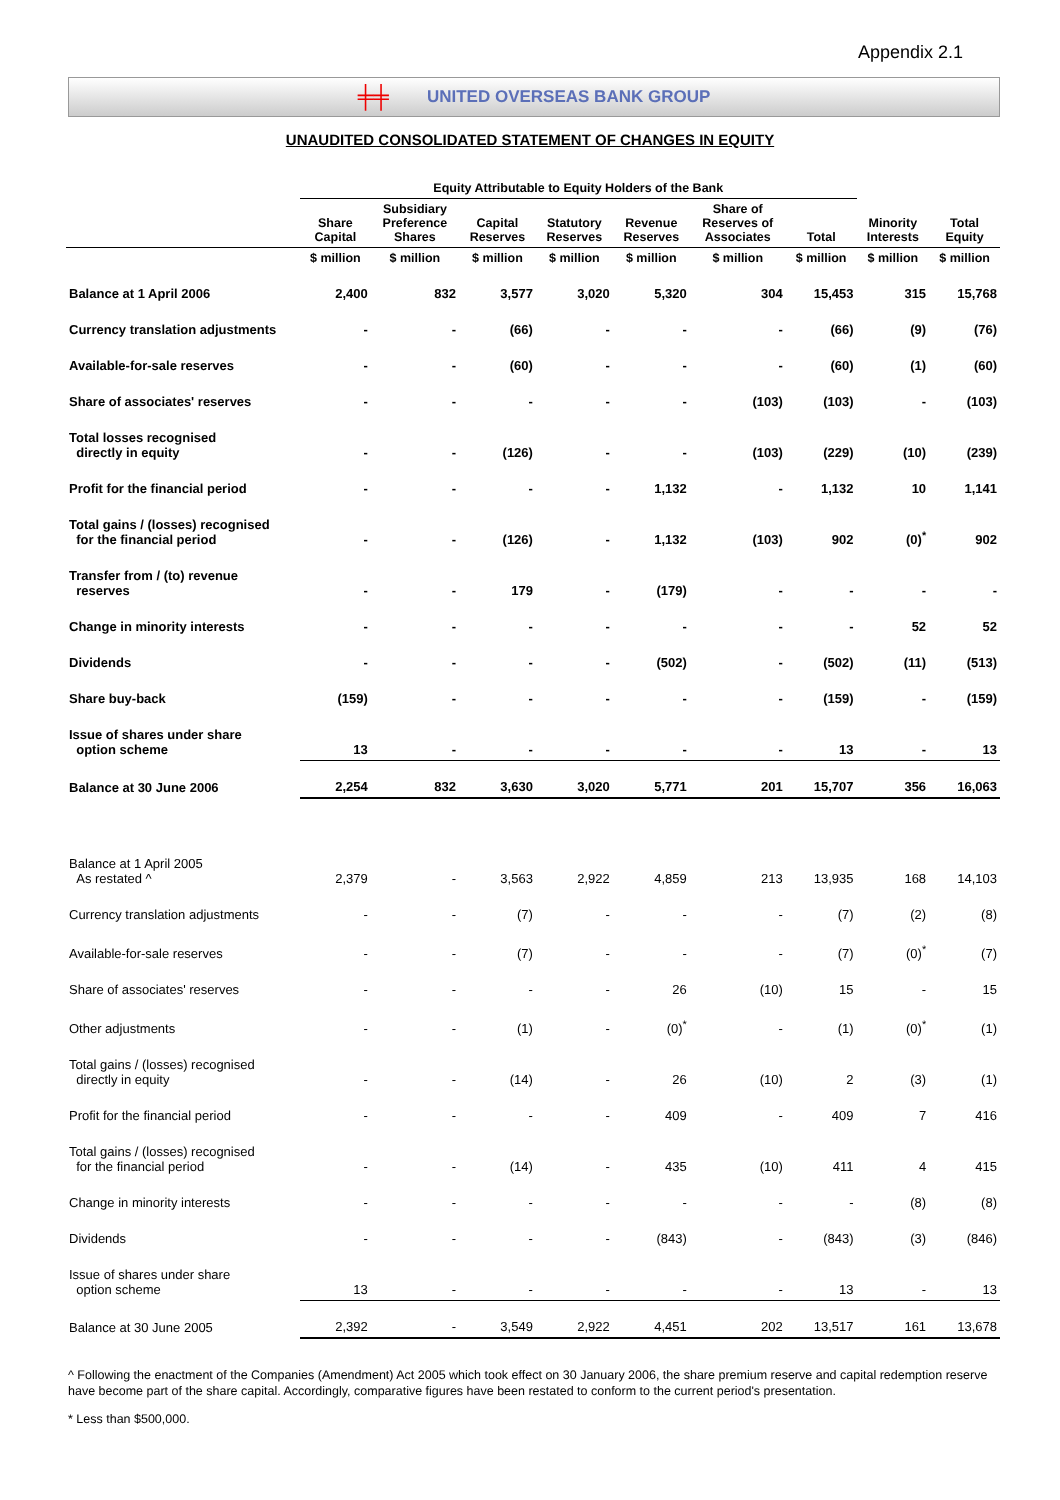Appendix 2.1
╪╪ UNITED OVERSEAS BANK GROUP
UNAUDITED CONSOLIDATED STATEMENT OF CHANGES IN EQUITY
| | Equity Attributable to Equity Holders of the Bank | | | | | | | | |
| --- | --- | --- | --- | --- | --- | --- | --- | --- | --- |
| | Share Capital | Subsidiary Preference Shares | Capital Reserves | Statutory Reserves | Revenue Reserves | Share of Reserves of Associates | Total | Minority Interests | Total Equity |
| | $ million | $ million | $ million | $ million | $ million | $ million | $ million | $ million | $ million |
| Balance at 1 April 2006 | 2,400 | 832 | 3,577 | 3,020 | 5,320 | 304 | 15,453 | 315 | 15,768 |
| Currency translation adjustments | - | - | (66) | - | - | - | (66) | (9) | (76) |
| Available-for-sale reserves | - | - | (60) | - | - | - | (60) | (1) | (60) |
| Share of associates' reserves | - | - | - | - | - | (103) | (103) | - | (103) |
| Total losses recognised directly in equity | - | - | (126) | - | - | (103) | (229) | (10) | (239) |
| Profit for the financial period | - | - | - | - | 1,132 | - | 1,132 | 10 | 1,141 |
| Total gains / (losses) recognised for the financial period | - | - | (126) | - | 1,132 | (103) | 902 | (0)<sup>*</sup> | 902 |
| Transfer from / (to) revenue reserves | - | - | 179 | - | (179) | - | - | - | - |
| Change in minority interests | - | - | - | - | - | - | - | 52 | 52 |
| Dividends | - | - | - | - | (502) | - | (502) | (11) | (513) |
| Share buy-back | (159) | - | - | - | - | - | (159) | - | (159) |
| Issue of shares under share option scheme | 13 | - | - | - | - | - | 13 | - | 13 |
| Balance at 30 June 2006 | 2,254 | 832 | 3,630 | 3,020 | 5,771 | 201 | 15,707 | 356 | 16,063 |
| Balance at 1 April 2005 As restated ^ | 2,379 | - | 3,563 | 2,922 | 4,859 | 213 | 13,935 | 168 | 14,103 |
| Currency translation adjustments | - | - | (7) | - | - | - | (7) | (2) | (8) |
| Available-for-sale reserves | - | - | (7) | - | - | - | (7) | (0)<sup>*</sup> | (7) |
| Share of associates' reserves | - | - | - | - | 26 | (10) | 15 | - | 15 |
| Other adjustments | - | - | (1) | - | (0)<sup>*</sup> | - | (1) | (0)<sup>*</sup> | (1) |
| Total gains / (losses) recognised directly in equity | - | - | (14) | - | 26 | (10) | 2 | (3) | (1) |
| Profit for the financial period | - | - | - | - | 409 | - | 409 | 7 | 416 |
| Total gains / (losses) recognised for the financial period | - | - | (14) | - | 435 | (10) | 411 | 4 | 415 |
| Change in minority interests | - | - | - | - | - | - | - | (8) | (8) |
| Dividends | - | - | - | - | (843) | - | (843) | (3) | (846) |
| Issue of shares under share option scheme | 13 | - | - | - | - | - | 13 | - | 13 |
| Balance at 30 June 2005 | 2,392 | - | 3,549 | 2,922 | 4,451 | 202 | 13,517 | 161 | 13,678 |
^ Following the enactment of the Companies (Amendment) Act 2005 which took effect on 30 January 2006, the share premium reserve and capital redemption reserve have become part of the share capital. Accordingly, comparative figures have been restated to conform to the current period's presentation.
* Less than $500,000.